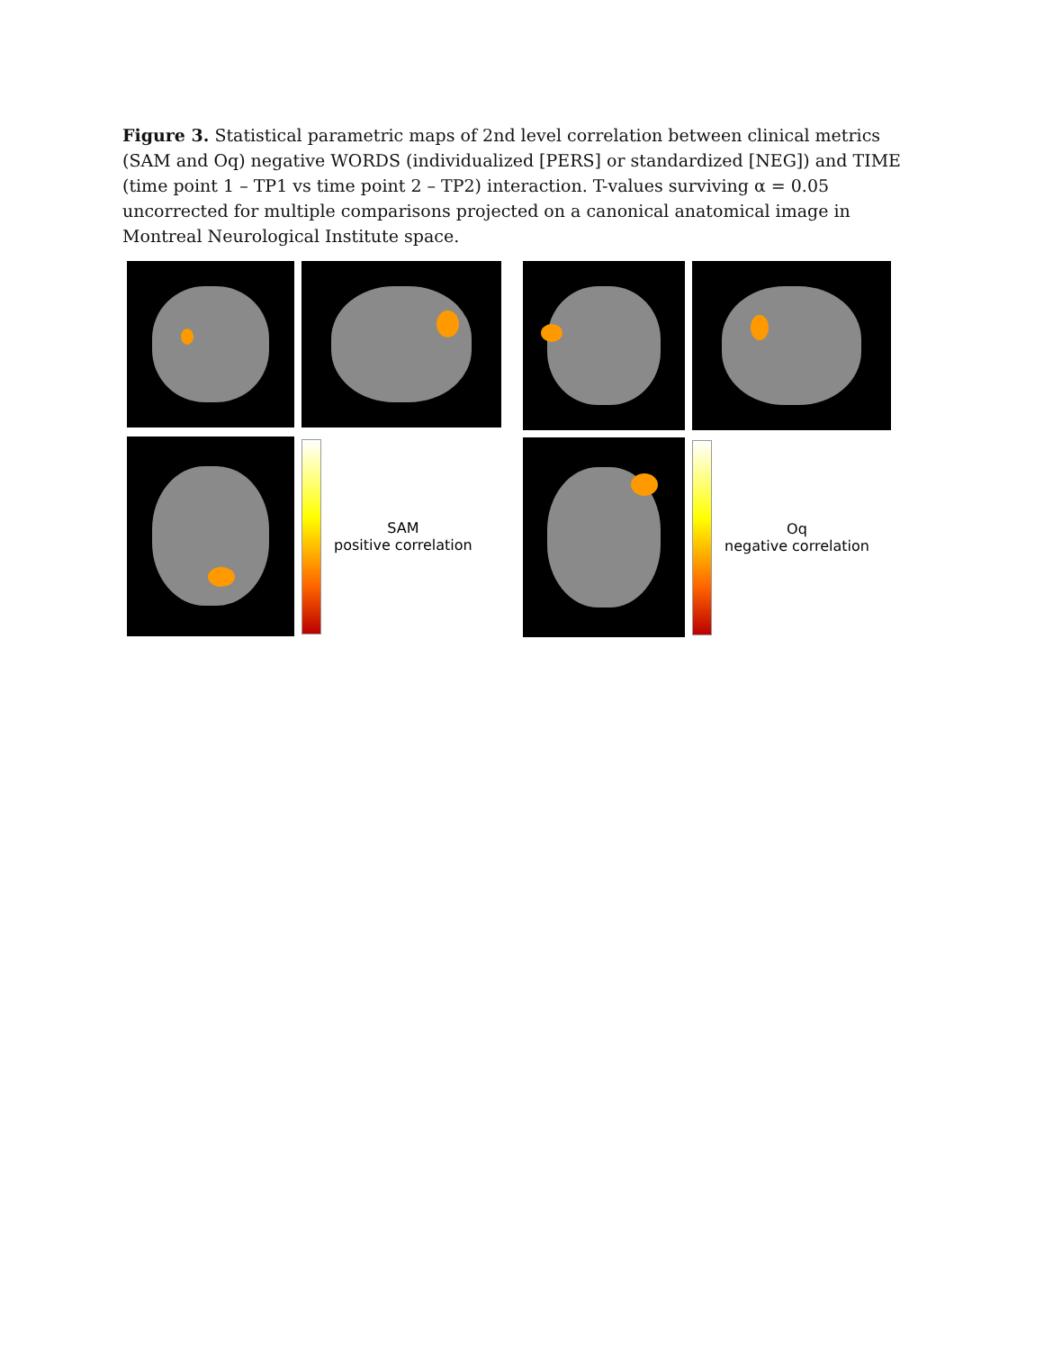Figure 3. Statistical parametric maps of 2nd level correlation between clinical metrics (SAM and Oq) negative WORDS (individualized [PERS] or standardized [NEG]) and TIME (time point 1 – TP1 vs time point 2 – TP2) interaction. T-values surviving α = 0.05 uncorrected for multiple comparisons projected on a canonical anatomical image in Montreal Neurological Institute space.
SAM
positive correlation
Oq
negative correlation